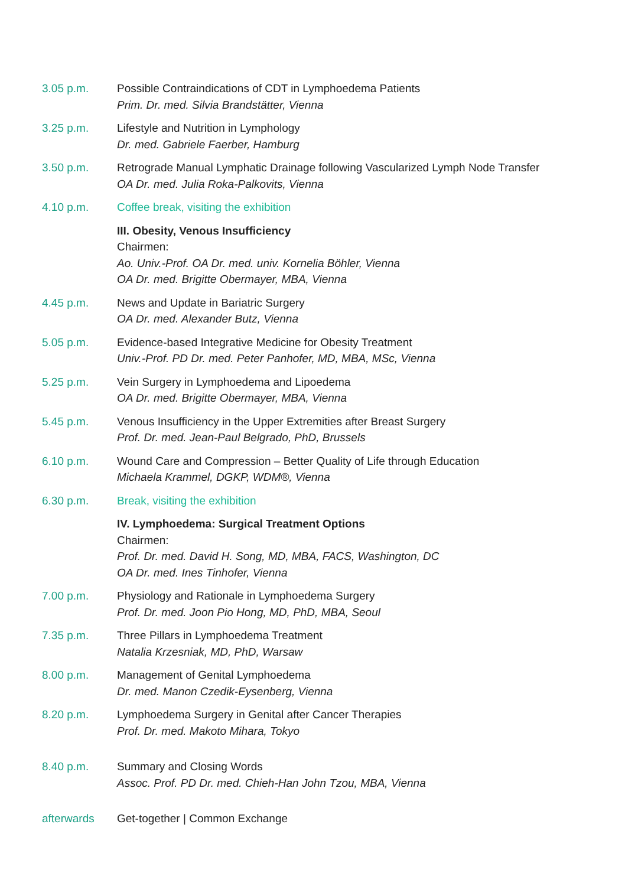3.05 p.m. Possible Contraindications of CDT in Lymphoedema Patients
Prim. Dr. med. Silvia Brandstätter, Vienna
3.25 p.m. Lifestyle and Nutrition in Lymphology
Dr. med. Gabriele Faerber, Hamburg
3.50 p.m. Retrograde Manual Lymphatic Drainage following Vascularized Lymph Node Transfer
OA Dr. med. Julia Roka-Palkovits, Vienna
4.10 p.m. Coffee break, visiting the exhibition
III. Obesity, Venous Insufficiency
Chairmen:
Ao. Univ.-Prof. OA Dr. med. univ. Kornelia Böhler, Vienna
OA Dr. med. Brigitte Obermayer, MBA, Vienna
4.45 p.m. News and Update in Bariatric Surgery
OA Dr. med. Alexander Butz, Vienna
5.05 p.m. Evidence-based Integrative Medicine for Obesity Treatment
Univ.-Prof. PD Dr. med. Peter Panhofer, MD, MBA, MSc, Vienna
5.25 p.m. Vein Surgery in Lymphoedema and Lipoedema
OA Dr. med. Brigitte Obermayer, MBA, Vienna
5.45 p.m. Venous Insufficiency in the Upper Extremities after Breast Surgery
Prof. Dr. med. Jean-Paul Belgrado, PhD, Brussels
6.10 p.m. Wound Care and Compression – Better Quality of Life through Education
Michaela Krammel, DGKP, WDM®, Vienna
6.30 p.m. Break, visiting the exhibition
IV. Lymphoedema: Surgical Treatment Options
Chairmen:
Prof. Dr. med. David H. Song, MD, MBA, FACS, Washington, DC
OA Dr. med. Ines Tinhofer, Vienna
7.00 p.m. Physiology and Rationale in Lymphoedema Surgery
Prof. Dr. med. Joon Pio Hong, MD, PhD, MBA, Seoul
7.35 p.m. Three Pillars in Lymphoedema Treatment
Natalia Krzesniak, MD, PhD, Warsaw
8.00 p.m. Management of Genital Lymphoedema
Dr. med. Manon Czedik-Eysenberg, Vienna
8.20 p.m. Lymphoedema Surgery in Genital after Cancer Therapies
Prof. Dr. med. Makoto Mihara, Tokyo
8.40 p.m. Summary and Closing Words
Assoc. Prof. PD Dr. med. Chieh-Han John Tzou, MBA, Vienna
afterwards Get-together | Common Exchange